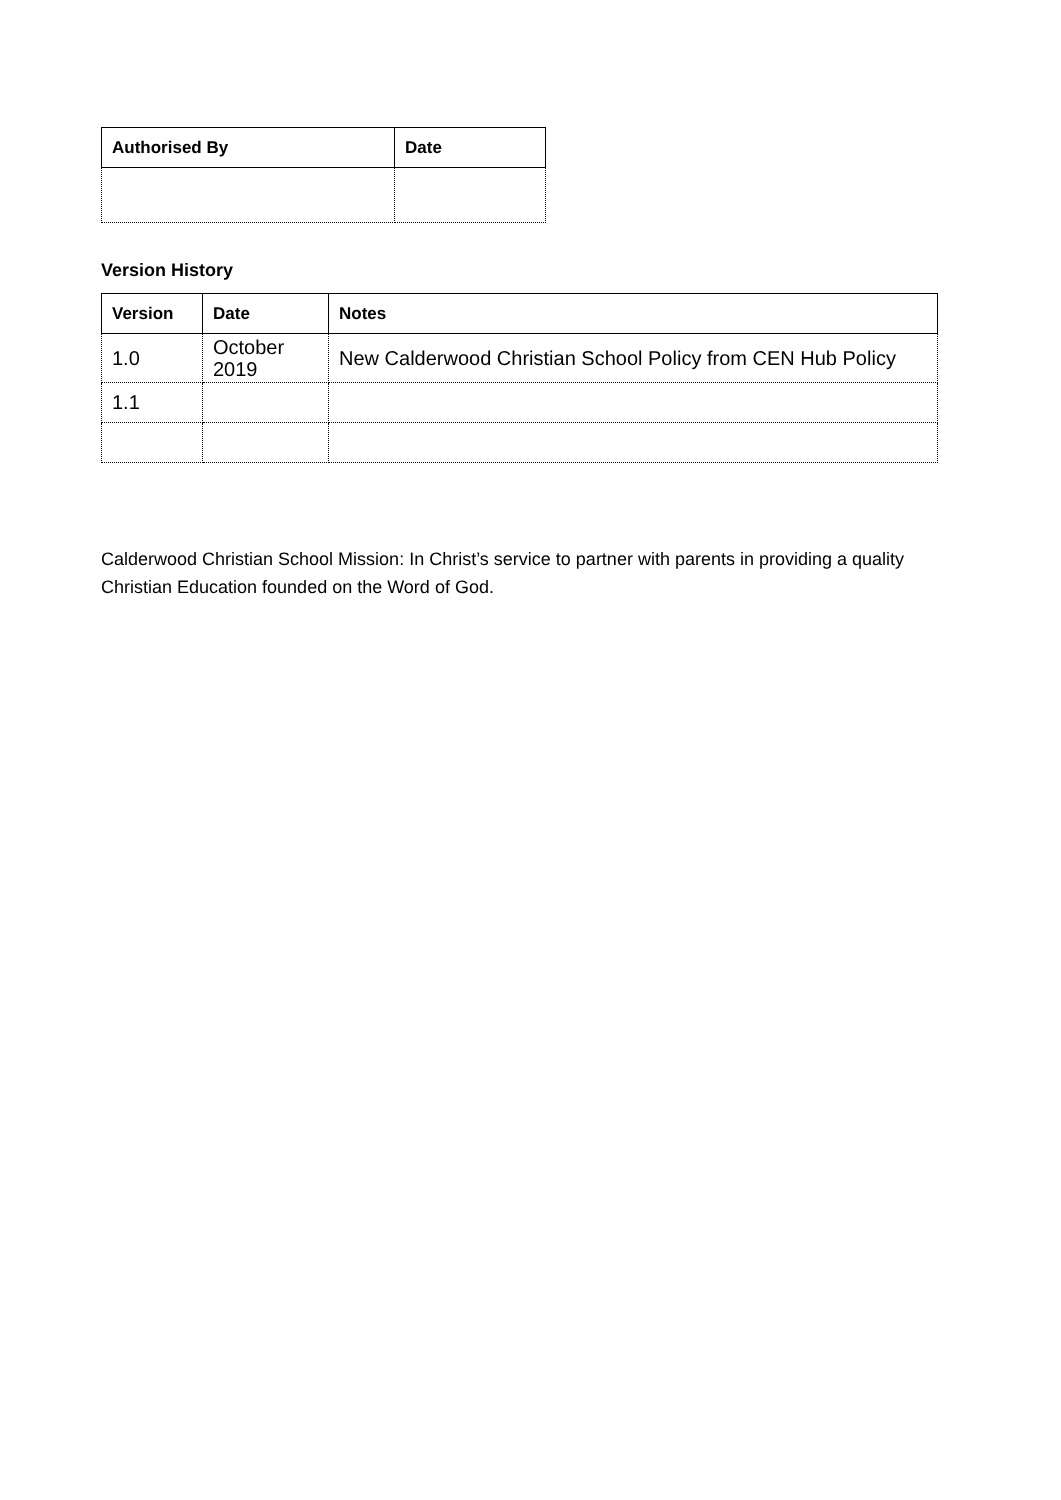| Authorised By | Date |
| --- | --- |
Version History
| Version | Date | Notes |
| --- | --- | --- |
| 1.0 | October 2019 | New Calderwood Christian School Policy from CEN Hub Policy |
| 1.1 | | |
Calderwood Christian School Mission: In Christ’s service to partner with parents in providing a quality Christian Education founded on the Word of God.